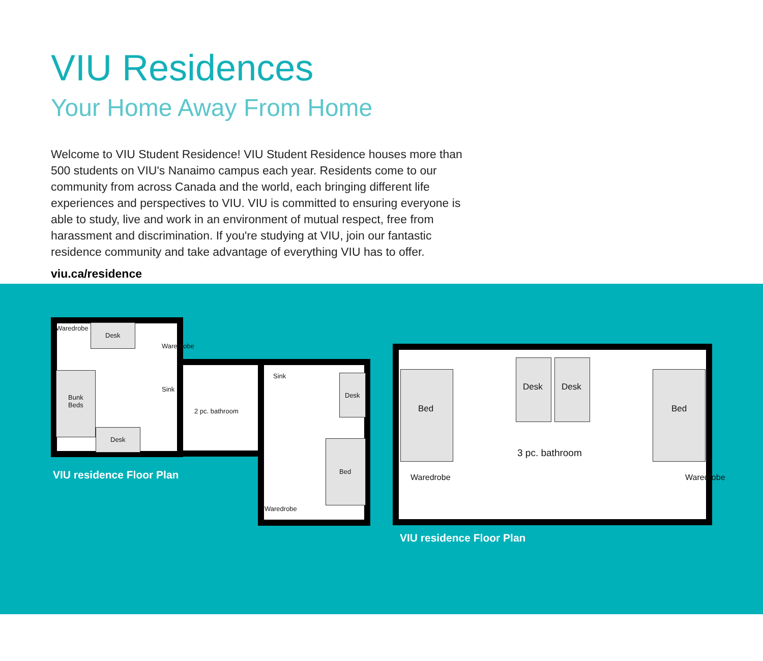VIU Residences
Your Home Away From Home
Welcome to VIU Student Residence! VIU Student Residence houses more than 500 students on VIU's Nanaimo campus each year. Residents come to our community from across Canada and the world, each bringing different life experiences and perspectives to VIU. VIU is committed to ensuring everyone is able to study, live and work in an environment of mutual respect, free from harassment and discrimination. If you're studying at VIU, join our fantastic residence community and take advantage of everything VIU has to offer.
viu.ca/residence
Desk
Bunk
Beds
Desk
Waredrobe
Waredrobe
Sink
2 pc. bathroom
Sink
Desk
Bed
Waredrobe
VIU residence Floor Plan
Bed
Desk Desk
Bed
3 pc. bathroom
Waredrobe Waredrobe
VIU residence Floor Plan